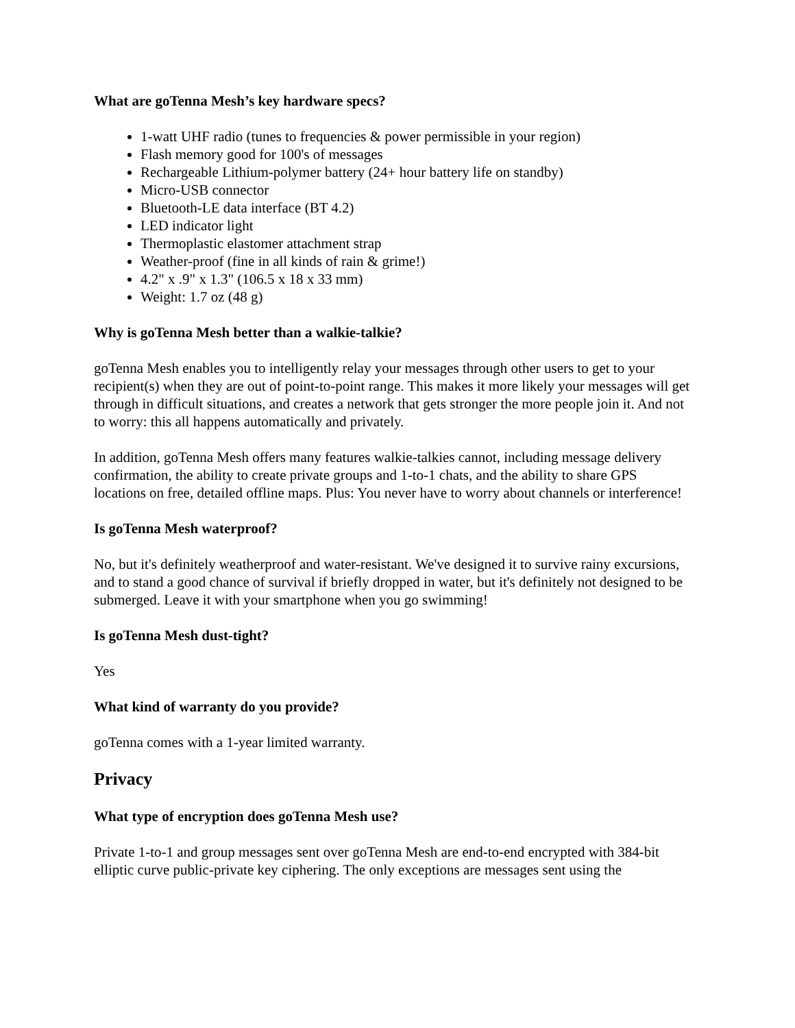What are goTenna Mesh’s key hardware specs?
1-watt UHF radio (tunes to frequencies & power permissible in your region)
Flash memory good for 100's of messages
Rechargeable Lithium-polymer battery (24+ hour battery life on standby)
Micro-USB connector
Bluetooth-LE data interface (BT 4.2)
LED indicator light
Thermoplastic elastomer attachment strap
Weather-proof (fine in all kinds of rain & grime!)
4.2" x .9" x 1.3" (106.5 x 18 x 33 mm)
Weight: 1.7 oz (48 g)
Why is goTenna Mesh better than a walkie-talkie?
goTenna Mesh enables you to intelligently relay your messages through other users to get to your recipient(s) when they are out of point-to-point range. This makes it more likely your messages will get through in difficult situations, and creates a network that gets stronger the more people join it. And not to worry: this all happens automatically and privately.
In addition, goTenna Mesh offers many features walkie-talkies cannot, including message delivery confirmation, the ability to create private groups and 1-to-1 chats, and the ability to share GPS locations on free, detailed offline maps. Plus: You never have to worry about channels or interference!
Is goTenna Mesh waterproof?
No, but it's definitely weatherproof and water-resistant. We've designed it to survive rainy excursions, and to stand a good chance of survival if briefly dropped in water, but it's definitely not designed to be submerged. Leave it with your smartphone when you go swimming!
Is goTenna Mesh dust-tight?
Yes
What kind of warranty do you provide?
goTenna comes with a 1-year limited warranty.
Privacy
What type of encryption does goTenna Mesh use?
Private 1-to-1 and group messages sent over goTenna Mesh are end-to-end encrypted with 384-bit elliptic curve public-private key ciphering. The only exceptions are messages sent using the